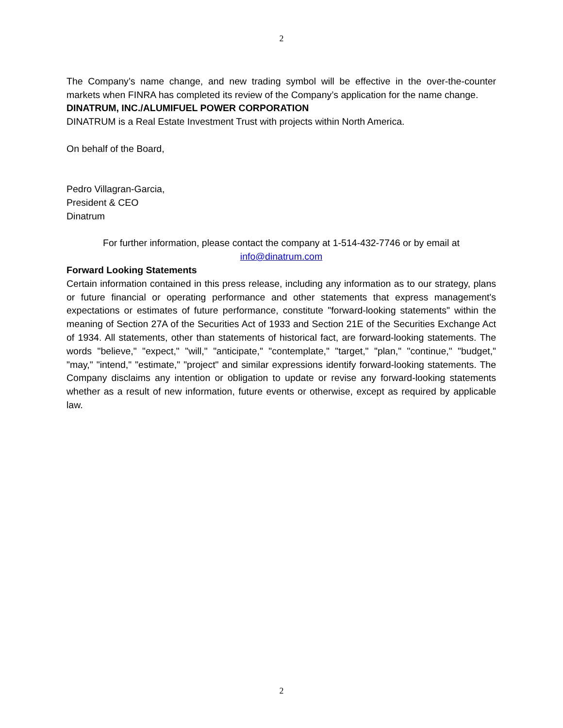2
The Company’s name change, and new trading symbol will be effective in the over-the-counter markets when FINRA has completed its review of the Company’s application for the name change.
DINATRUM, INC./ALUMIFUEL POWER CORPORATION
DINATRUM is a Real Estate Investment Trust with projects within North America.
On behalf of the Board,
Pedro Villagran-Garcia,
President & CEO
Dinatrum
For further information, please contact the company at 1-514-432-7746 or by email at
info@dinatrum.com
Forward Looking Statements
Certain information contained in this press release, including any information as to our strategy, plans or future financial or operating performance and other statements that express management's expectations or estimates of future performance, constitute "forward-looking statements" within the meaning of Section 27A of the Securities Act of 1933 and Section 21E of the Securities Exchange Act of 1934. All statements, other than statements of historical fact, are forward-looking statements. The words "believe," "expect," "will," "anticipate," "contemplate," "target," "plan," "continue," "budget," "may," "intend," "estimate," "project" and similar expressions identify forward-looking statements. The Company disclaims any intention or obligation to update or revise any forward-looking statements whether as a result of new information, future events or otherwise, except as required by applicable law.
2